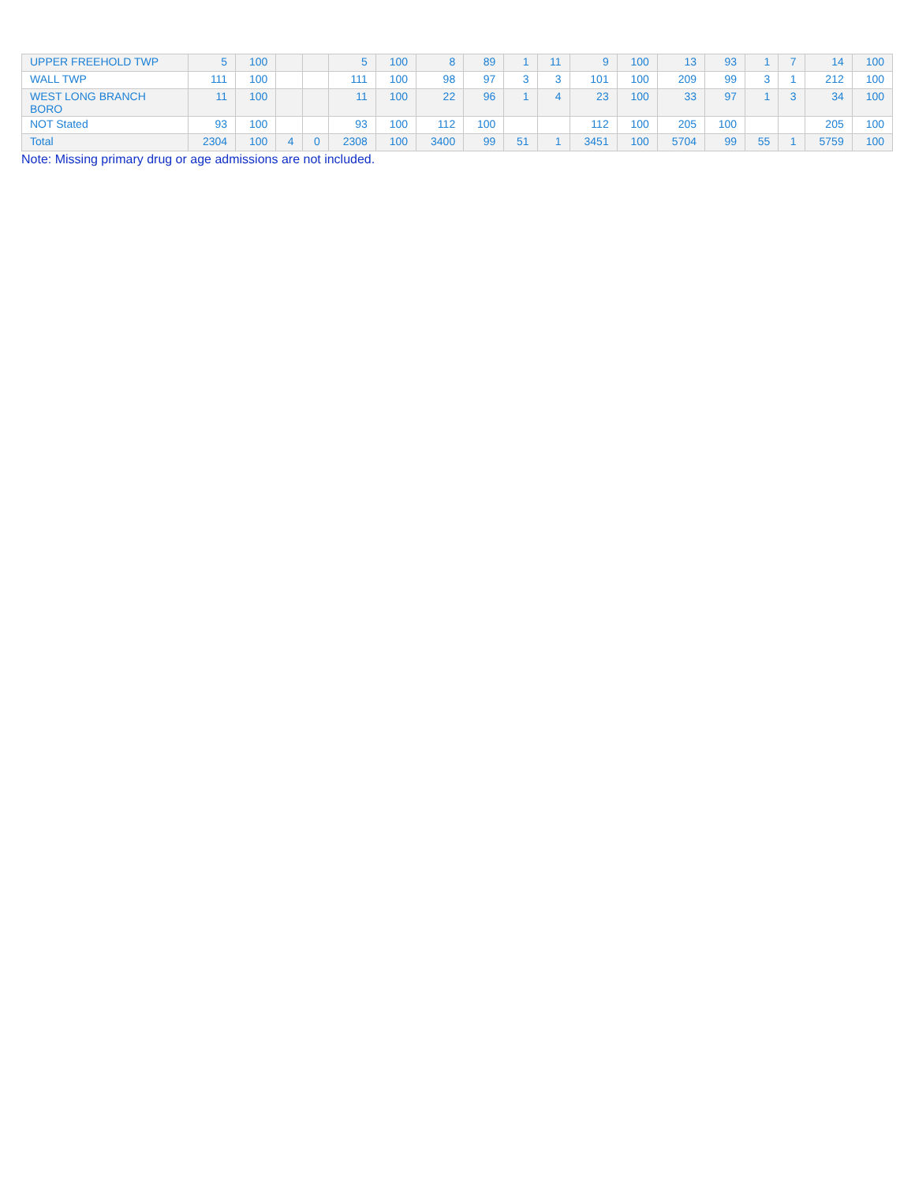| UPPER FREEHOLD TWP | 5 | 100 | | | 5 | 100 | 8 | 89 | 1 | 11 | 9 | 100 | 13 | 93 | 1 | 7 | 14 | 100 |
| WALL TWP | 111 | 100 | | | 111 | 100 | 98 | 97 | 3 | 3 | 101 | 100 | 209 | 99 | 3 | 1 | 212 | 100 |
| WEST LONG BRANCH BORO | 11 | 100 | | | 11 | 100 | 22 | 96 | 1 | 4 | 23 | 100 | 33 | 97 | 1 | 3 | 34 | 100 |
| NOT Stated | 93 | 100 | | | 93 | 100 | 112 | 100 | | | 112 | 100 | 205 | 100 | | | 205 | 100 |
| Total | 2304 | 100 | 4 | 0 | 2308 | 100 | 3400 | 99 | 51 | 1 | 3451 | 100 | 5704 | 99 | 55 | 1 | 5759 | 100 |
Note: Missing primary drug or age admissions are not included.